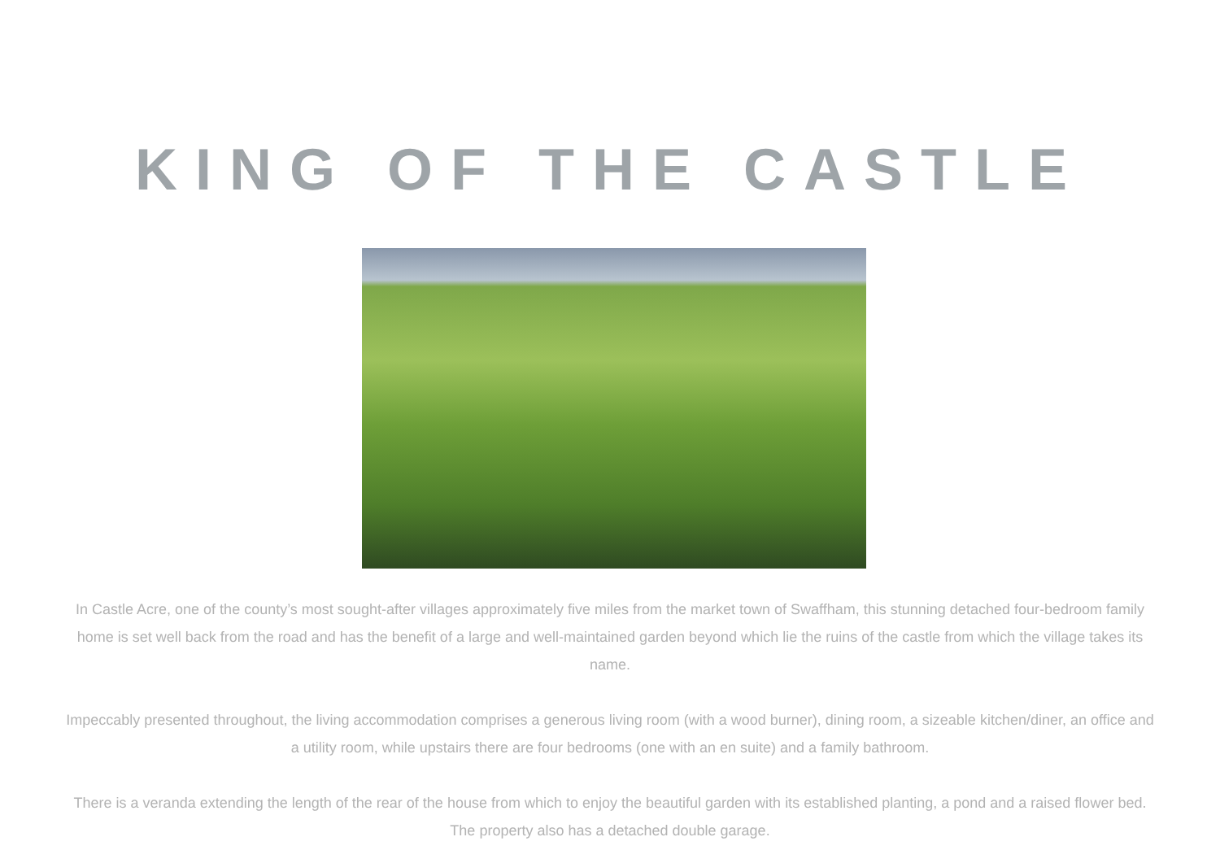KING OF THE CASTLE
In Castle Acre, one of the county’s most sought-after villages approximately five miles from the market town of Swaffham, this stunning detached four-bedroom family home is set well back from the road and has the benefit of a large and well-maintained garden beyond which lie the ruins of the castle from which the village takes its name.
Impeccably presented throughout, the living accommodation comprises a generous living room (with a wood burner), dining room, a sizeable kitchen/diner, an office and a utility room, while upstairs there are four bedrooms (one with an en suite) and a family bathroom.
There is a veranda extending the length of the rear of the house from which to enjoy the beautiful garden with its established planting, a pond and a raised flower bed. The property also has a detached double garage.